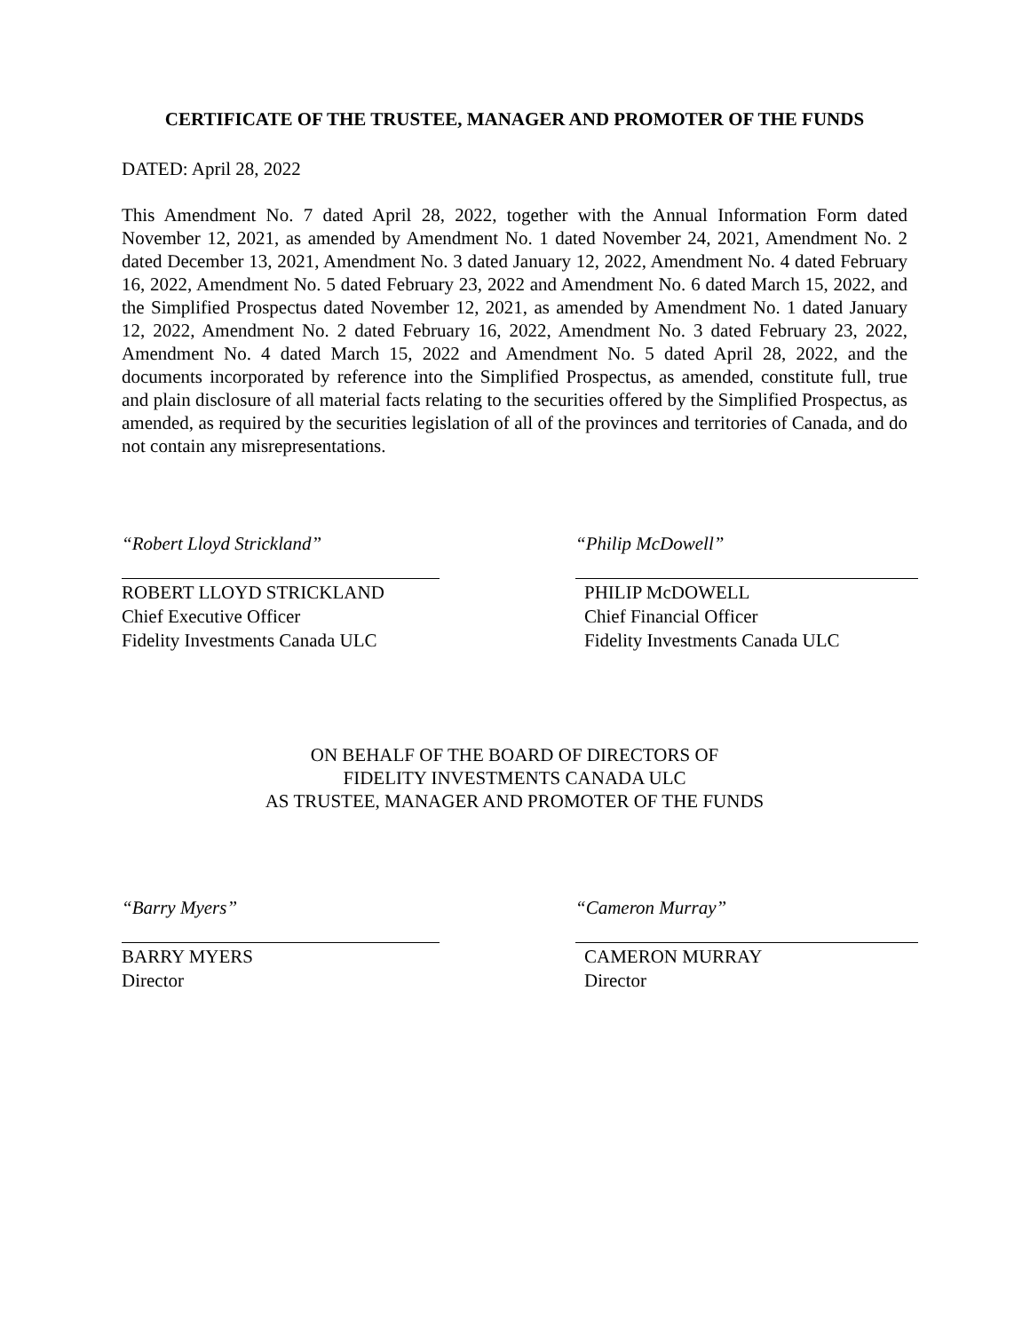CERTIFICATE OF THE TRUSTEE, MANAGER AND PROMOTER OF THE FUNDS
DATED: April 28, 2022
This Amendment No. 7 dated April 28, 2022, together with the Annual Information Form dated November 12, 2021, as amended by Amendment No. 1 dated November 24, 2021, Amendment No. 2 dated December 13, 2021, Amendment No. 3 dated January 12, 2022, Amendment No. 4 dated February 16, 2022, Amendment No. 5 dated February 23, 2022 and Amendment No. 6 dated March 15, 2022, and the Simplified Prospectus dated November 12, 2021, as amended by Amendment No. 1 dated January 12, 2022, Amendment No. 2 dated February 16, 2022, Amendment No. 3 dated February 23, 2022, Amendment No. 4 dated March 15, 2022 and Amendment No. 5 dated April 28, 2022, and the documents incorporated by reference into the Simplified Prospectus, as amended, constitute full, true and plain disclosure of all material facts relating to the securities offered by the Simplified Prospectus, as amended, as required by the securities legislation of all of the provinces and territories of Canada, and do not contain any misrepresentations.
“Robert Lloyd Strickland”
ROBERT LLOYD STRICKLAND
Chief Executive Officer
Fidelity Investments Canada ULC
“Philip McDowell”
PHILIP McDOWELL
Chief Financial Officer
Fidelity Investments Canada ULC
ON BEHALF OF THE BOARD OF DIRECTORS OF
FIDELITY INVESTMENTS CANADA ULC
AS TRUSTEE, MANAGER AND PROMOTER OF THE FUNDS
“Barry Myers”
BARRY MYERS
Director
“Cameron Murray”
CAMERON MURRAY
Director